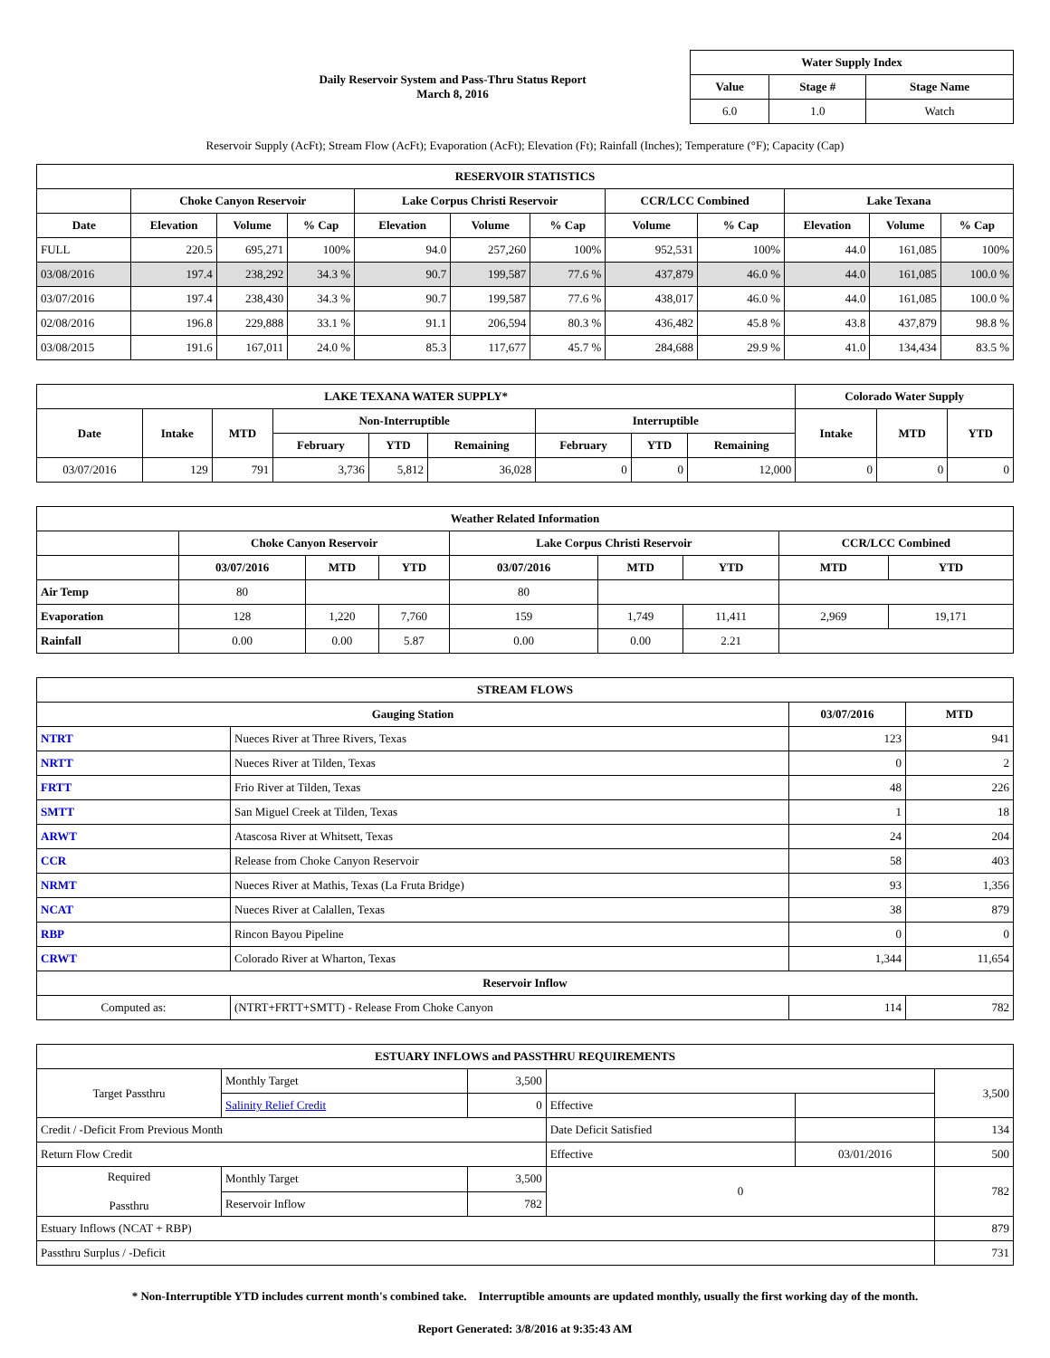Daily Reservoir System and Pass-Thru Status Report
March 8, 2016
| Water Supply Index | | |
| --- | --- | --- |
| Value | Stage # | Stage Name |
| 6.0 | 1.0 | Watch |
Reservoir Supply (AcFt); Stream Flow (AcFt); Evaporation (AcFt); Elevation (Ft); Rainfall (Inches); Temperature (°F); Capacity (Cap)
| RESERVOIR STATISTICS | | | | | | | | | | | |
| --- | --- | --- | --- | --- | --- | --- | --- | --- | --- | --- | --- |
| | Choke Canyon Reservoir | | | Lake Corpus Christi Reservoir | | | CCR/LCC Combined | | Lake Texana | | |
| Date | Elevation | Volume | % Cap | Elevation | Volume | % Cap | Volume | % Cap | Elevation | Volume | % Cap |
| FULL | 220.5 | 695,271 | 100% | 94.0 | 257,260 | 100% | 952,531 | 100% | 44.0 | 161,085 | 100% |
| 03/08/2016 | 197.4 | 238,292 | 34.3 % | 90.7 | 199,587 | 77.6 % | 437,879 | 46.0 % | 44.0 | 161,085 | 100.0 % |
| 03/07/2016 | 197.4 | 238,430 | 34.3 % | 90.7 | 199,587 | 77.6 % | 438,017 | 46.0 % | 44.0 | 161,085 | 100.0 % |
| 02/08/2016 | 196.8 | 229,888 | 33.1 % | 91.1 | 206,594 | 80.3 % | 436,482 | 45.8 % | 43.8 | 437,879 | 98.8 % |
| 03/08/2015 | 191.6 | 167,011 | 24.0 % | 85.3 | 117,677 | 45.7 % | 284,688 | 29.9 % | 41.0 | 134,434 | 83.5 % |
| LAKE TEXANA WATER SUPPLY* | | | | | | | | | Colorado Water Supply | | |
| --- | --- | --- | --- | --- | --- | --- | --- | --- | --- | --- | --- |
| Date | Intake | MTD | Non-Interruptible | | | Interruptible | | | Intake | MTD | YTD |
| | | | February | YTD | Remaining | February | YTD | Remaining | | | |
| 03/07/2016 | 129 | 791 | 3,736 | 5,812 | 36,028 | 0 | 0 | 12,000 | 0 | 0 | 0 |
| Weather Related Information | | | | | | | | |
| --- | --- | --- | --- | --- | --- | --- | --- | --- |
| | Choke Canyon Reservoir | | | Lake Corpus Christi Reservoir | | | CCR/LCC Combined | |
| | 03/07/2016 | MTD | YTD | 03/07/2016 | MTD | YTD | MTD | YTD |
| Air Temp | 80 | | | 80 | | | | |
| Evaporation | 128 | 1,220 | 7,760 | 159 | 1,749 | 11,411 | 2,969 | 19,171 |
| Rainfall | 0.00 | 0.00 | 5.87 | 0.00 | 0.00 | 2.21 | | |
| STREAM FLOWS | | | |
| --- | --- | --- | --- |
| Gauging Station | | 03/07/2016 | MTD |
| NTRT | Nueces River at Three Rivers, Texas | 123 | 941 |
| NRTT | Nueces River at Tilden, Texas | 0 | 2 |
| FRTT | Frio River at Tilden, Texas | 48 | 226 |
| SMTT | San Miguel Creek at Tilden, Texas | 1 | 18 |
| ARWT | Atascosa River at Whitsett, Texas | 24 | 204 |
| CCR | Release from Choke Canyon Reservoir | 58 | 403 |
| NRMT | Nueces River at Mathis, Texas (La Fruta Bridge) | 93 | 1,356 |
| NCAT | Nueces River at Calallen, Texas | 38 | 879 |
| RBP | Rincon Bayou Pipeline | 0 | 0 |
| CRWT | Colorado River at Wharton, Texas | 1,344 | 11,654 |
| Reservoir Inflow | | | |
| Computed as: | (NTRT+FRTT+SMTT) - Release From Choke Canyon | 114 | 782 |
| ESTUARY INFLOWS and PASSTHRU REQUIREMENTS | | | | | |
| --- | --- | --- | --- | --- | --- |
| Target Passthru | Monthly Target | 3,500 | | | 3,500 |
| | Salinity Relief Credit | 0 | Effective | | |
| Credit / -Deficit From Previous Month | | | Date Deficit Satisfied | | 134 |
| Return Flow Credit | | | Effective | 03/01/2016 | 500 |
| Required Passthru | Monthly Target | 3,500 | 0 | | 782 |
| | Reservoir Inflow | 782 | | | |
| Estuary Inflows (NCAT + RBP) | | | | | 879 |
| Passthru Surplus / -Deficit | | | | | 731 |
* Non-Interruptible YTD includes current month's combined take. Interruptible amounts are updated monthly, usually the first working day of the month.
Report Generated: 3/8/2016 at 9:35:43 AM